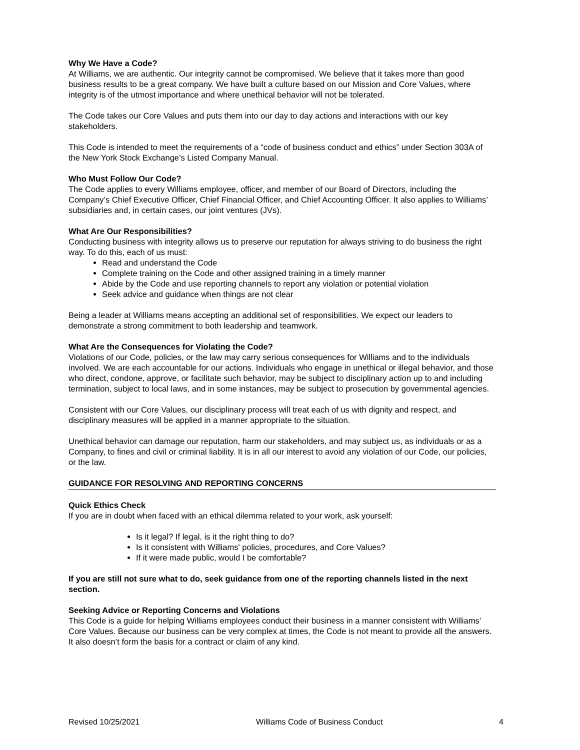Why We Have a Code?
At Williams, we are authentic. Our integrity cannot be compromised. We believe that it takes more than good business results to be a great company. We have built a culture based on our Mission and Core Values, where integrity is of the utmost importance and where unethical behavior will not be tolerated.
The Code takes our Core Values and puts them into our day to day actions and interactions with our key stakeholders.
This Code is intended to meet the requirements of a “code of business conduct and ethics” under Section 303A of the New York Stock Exchange’s Listed Company Manual.
Who Must Follow Our Code?
The Code applies to every Williams employee, officer, and member of our Board of Directors, including the Company’s Chief Executive Officer, Chief Financial Officer, and Chief Accounting Officer. It also applies to Williams’ subsidiaries and, in certain cases, our joint ventures (JVs).
What Are Our Responsibilities?
Conducting business with integrity allows us to preserve our reputation for always striving to do business the right way. To do this, each of us must:
Read and understand the Code
Complete training on the Code and other assigned training in a timely manner
Abide by the Code and use reporting channels to report any violation or potential violation
Seek advice and guidance when things are not clear
Being a leader at Williams means accepting an additional set of responsibilities. We expect our leaders to demonstrate a strong commitment to both leadership and teamwork.
What Are the Consequences for Violating the Code?
Violations of our Code, policies, or the law may carry serious consequences for Williams and to the individuals involved. We are each accountable for our actions. Individuals who engage in unethical or illegal behavior, and those who direct, condone, approve, or facilitate such behavior, may be subject to disciplinary action up to and including termination, subject to local laws, and in some instances, may be subject to prosecution by governmental agencies.
Consistent with our Core Values, our disciplinary process will treat each of us with dignity and respect, and disciplinary measures will be applied in a manner appropriate to the situation.
Unethical behavior can damage our reputation, harm our stakeholders, and may subject us, as individuals or as a Company, to fines and civil or criminal liability. It is in all our interest to avoid any violation of our Code, our policies, or the law.
GUIDANCE FOR RESOLVING AND REPORTING CONCERNS
Quick Ethics Check
If you are in doubt when faced with an ethical dilemma related to your work, ask yourself:
Is it legal? If legal, is it the right thing to do?
Is it consistent with Williams' policies, procedures, and Core Values?
If it were made public, would I be comfortable?
If you are still not sure what to do, seek guidance from one of the reporting channels listed in the next section.
Seeking Advice or Reporting Concerns and Violations
This Code is a guide for helping Williams employees conduct their business in a manner consistent with Williams’ Core Values. Because our business can be very complex at times, the Code is not meant to provide all the answers. It also doesn’t form the basis for a contract or claim of any kind.
Revised 10/25/2021 Williams Code of Business Conduct 4